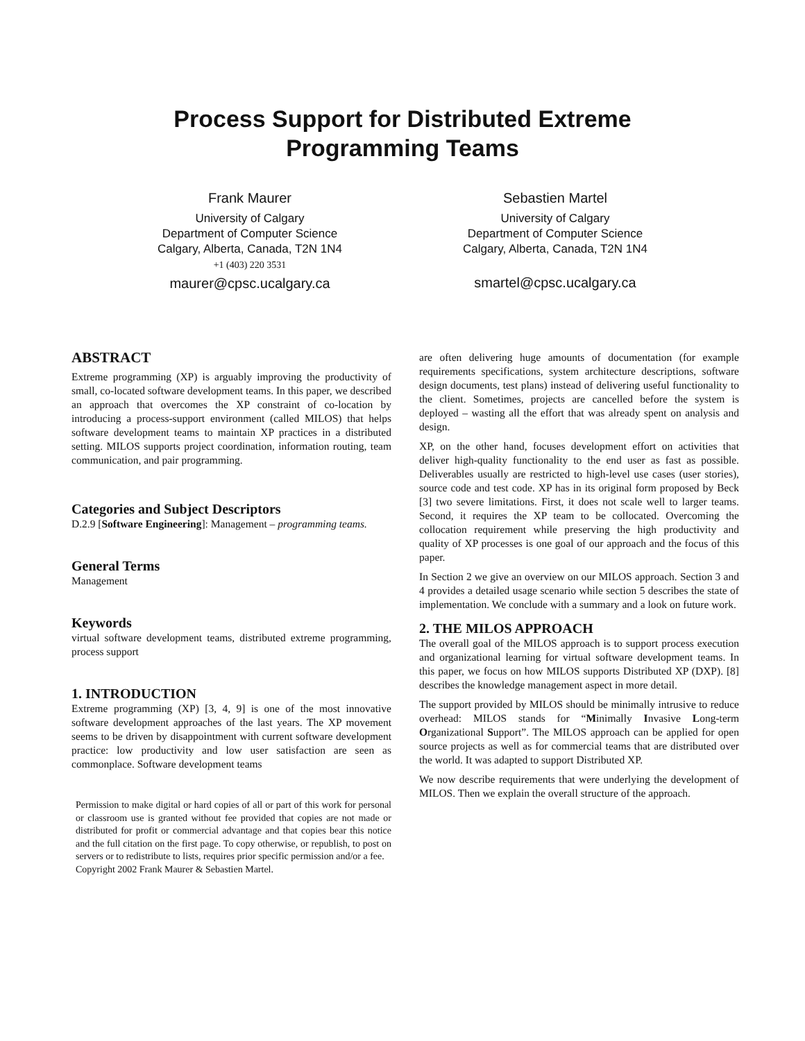Process Support for Distributed Extreme
Programming Teams
Frank Maurer
University of Calgary
Department of Computer Science
Calgary, Alberta, Canada, T2N 1N4
+1 (403) 220 3531
maurer@cpsc.ucalgary.ca
Sebastien Martel
University of Calgary
Department of Computer Science
Calgary, Alberta, Canada, T2N 1N4
smartel@cpsc.ucalgary.ca
ABSTRACT
Extreme programming (XP) is arguably improving the productivity of small, co-located software development teams. In this paper, we described an approach that overcomes the XP constraint of co-location by introducing a process-support environment (called MILOS) that helps software development teams to maintain XP practices in a distributed setting. MILOS supports project coordination, information routing, team communication, and pair programming.
Categories and Subject Descriptors
D.2.9 [Software Engineering]: Management – programming teams.
General Terms
Management
Keywords
virtual software development teams, distributed extreme programming, process support
1. INTRODUCTION
Extreme programming (XP) [3, 4, 9] is one of the most innovative software development approaches of the last years. The XP movement seems to be driven by disappointment with current software development practice: low productivity and low user satisfaction are seen as commonplace. Software development teams
Permission to make digital or hard copies of all or part of this work for personal or classroom use is granted without fee provided that copies are not made or distributed for profit or commercial advantage and that copies bear this notice and the full citation on the first page. To copy otherwise, or republish, to post on servers or to redistribute to lists, requires prior specific permission and/or a fee.
Copyright 2002 Frank Maurer & Sebastien Martel.
are often delivering huge amounts of documentation (for example requirements specifications, system architecture descriptions, software design documents, test plans) instead of delivering useful functionality to the client. Sometimes, projects are cancelled before the system is deployed – wasting all the effort that was already spent on analysis and design.
XP, on the other hand, focuses development effort on activities that deliver high-quality functionality to the end user as fast as possible. Deliverables usually are restricted to high-level use cases (user stories), source code and test code. XP has in its original form proposed by Beck [3] two severe limitations. First, it does not scale well to larger teams. Second, it requires the XP team to be collocated. Overcoming the collocation requirement while preserving the high productivity and quality of XP processes is one goal of our approach and the focus of this paper.
In Section 2 we give an overview on our MILOS approach. Section 3 and 4 provides a detailed usage scenario while section 5 describes the state of implementation. We conclude with a summary and a look on future work.
2. THE MILOS APPROACH
The overall goal of the MILOS approach is to support process execution and organizational learning for virtual software development teams. In this paper, we focus on how MILOS supports Distributed XP (DXP). [8] describes the knowledge management aspect in more detail.
The support provided by MILOS should be minimally intrusive to reduce overhead: MILOS stands for “Minimally Invasive Long-term Organizational Support”. The MILOS approach can be applied for open source projects as well as for commercial teams that are distributed over the world. It was adapted to support Distributed XP.
We now describe requirements that were underlying the development of MILOS. Then we explain the overall structure of the approach.